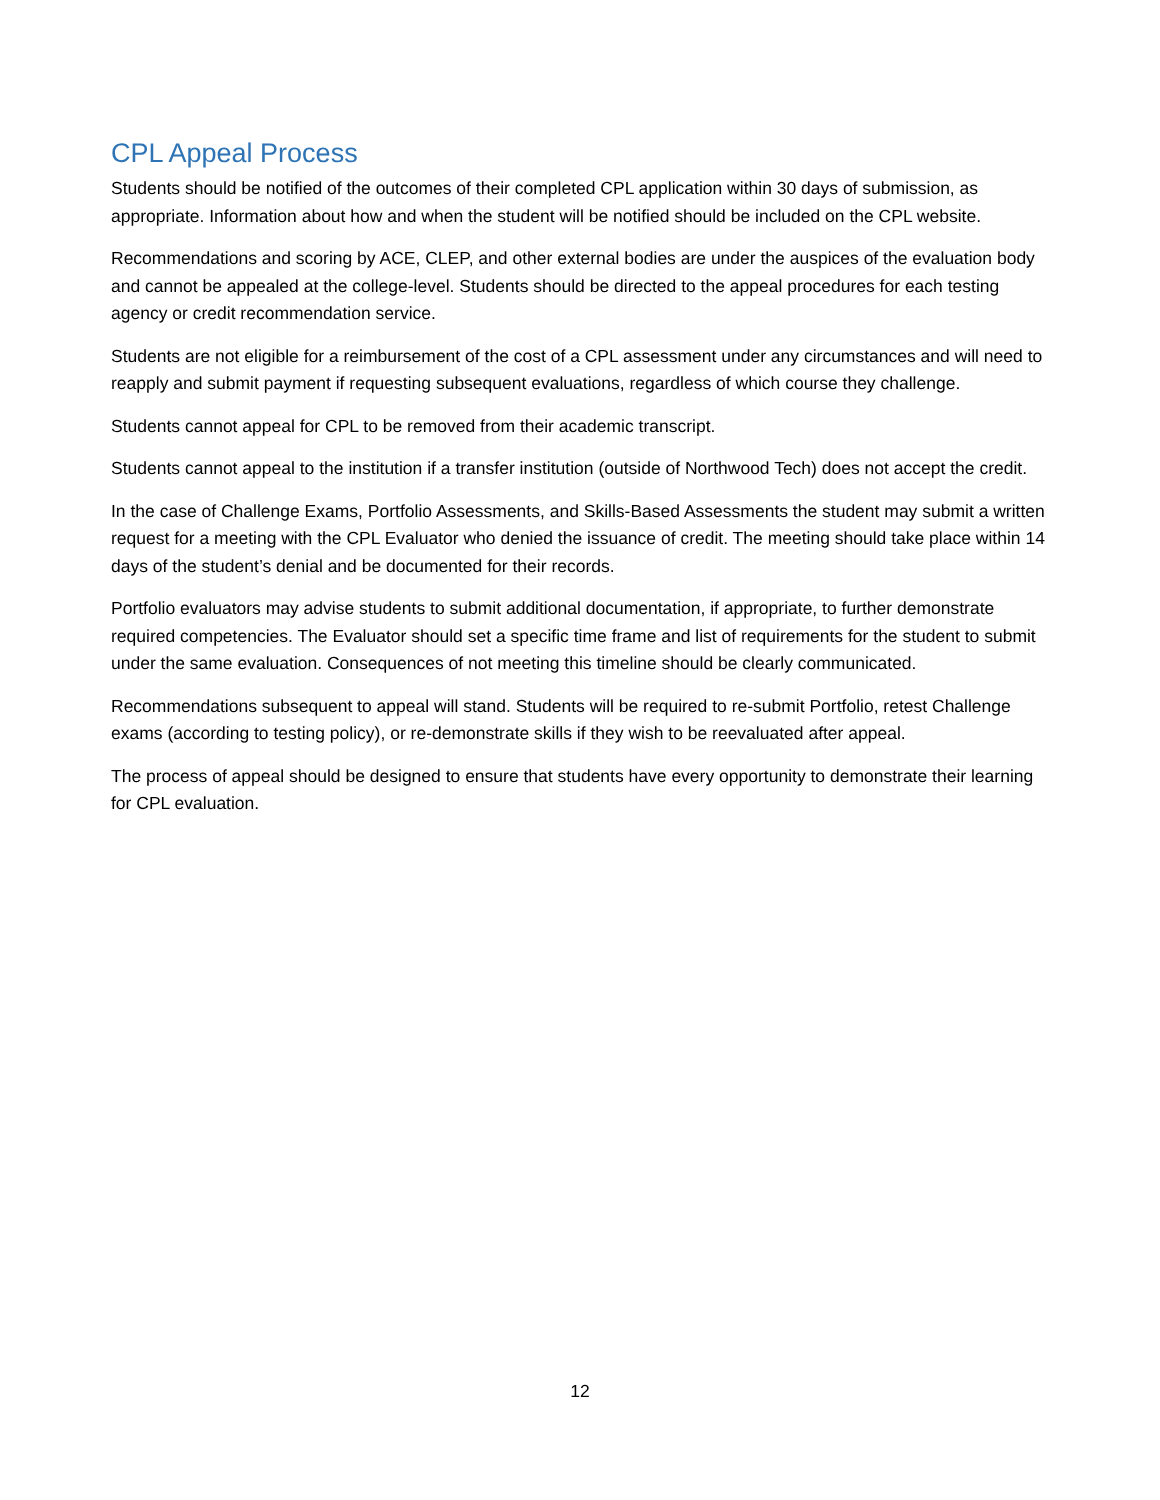CPL Appeal Process
Students should be notified of the outcomes of their completed CPL application within 30 days of submission, as appropriate. Information about how and when the student will be notified should be included on the CPL website.
Recommendations and scoring by ACE, CLEP, and other external bodies are under the auspices of the evaluation body and cannot be appealed at the college-level. Students should be directed to the appeal procedures for each testing agency or credit recommendation service.
Students are not eligible for a reimbursement of the cost of a CPL assessment under any circumstances and will need to reapply and submit payment if requesting subsequent evaluations, regardless of which course they challenge.
Students cannot appeal for CPL to be removed from their academic transcript.
Students cannot appeal to the institution if a transfer institution (outside of Northwood Tech) does not accept the credit.
In the case of Challenge Exams, Portfolio Assessments, and Skills-Based Assessments the student may submit a written request for a meeting with the CPL Evaluator who denied the issuance of credit. The meeting should take place within 14 days of the student’s denial and be documented for their records.
Portfolio evaluators may advise students to submit additional documentation, if appropriate, to further demonstrate required competencies. The Evaluator should set a specific time frame and list of requirements for the student to submit under the same evaluation. Consequences of not meeting this timeline should be clearly communicated.
Recommendations subsequent to appeal will stand. Students will be required to re-submit Portfolio, retest Challenge exams (according to testing policy), or re-demonstrate skills if they wish to be reevaluated after appeal.
The process of appeal should be designed to ensure that students have every opportunity to demonstrate their learning for CPL evaluation.
12